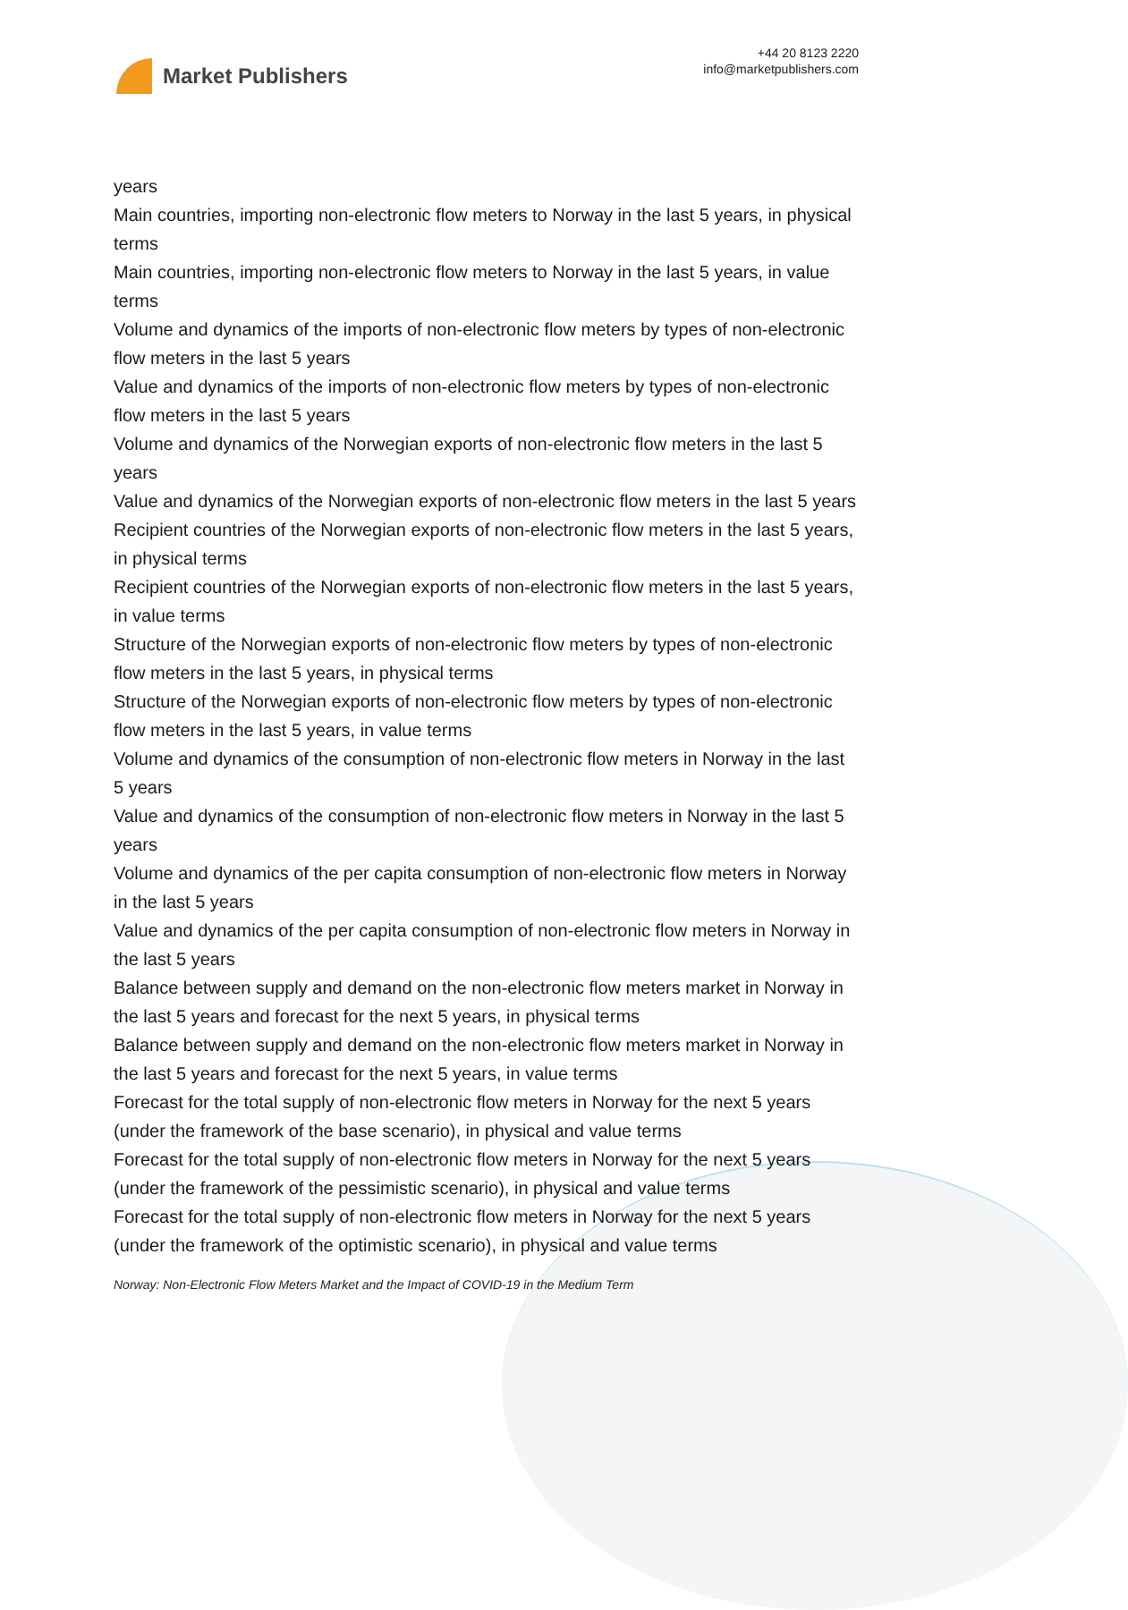Market Publishers
+44 20 8123 2220
info@marketpublishers.com
years
Main countries, importing non-electronic flow meters to Norway in the last 5 years, in physical terms
Main countries, importing non-electronic flow meters to Norway in the last 5 years, in value terms
Volume and dynamics of the imports of non-electronic flow meters by types of non-electronic flow meters in the last 5 years
Value and dynamics of the imports of non-electronic flow meters by types of non-electronic flow meters in the last 5 years
Volume and dynamics of the Norwegian exports of non-electronic flow meters in the last 5 years
Value and dynamics of the Norwegian exports of non-electronic flow meters in the last 5 years
Recipient countries of the Norwegian exports of non-electronic flow meters in the last 5 years, in physical terms
Recipient countries of the Norwegian exports of non-electronic flow meters in the last 5 years, in value terms
Structure of the Norwegian exports of non-electronic flow meters by types of non-electronic flow meters in the last 5 years, in physical terms
Structure of the Norwegian exports of non-electronic flow meters by types of non-electronic flow meters in the last 5 years, in value terms
Volume and dynamics of the consumption of non-electronic flow meters in Norway in the last 5 years
Value and dynamics of the consumption of non-electronic flow meters in Norway in the last 5 years
Volume and dynamics of the per capita consumption of non-electronic flow meters in Norway in the last 5 years
Value and dynamics of the per capita consumption of non-electronic flow meters in Norway in the last 5 years
Balance between supply and demand on the non-electronic flow meters market in Norway in the last 5 years and forecast for the next 5 years, in physical terms
Balance between supply and demand on the non-electronic flow meters market in Norway in the last 5 years and forecast for the next 5 years, in value terms
Forecast for the total supply of non-electronic flow meters in Norway for the next 5 years (under the framework of the base scenario), in physical and value terms
Forecast for the total supply of non-electronic flow meters in Norway for the next 5 years (under the framework of the pessimistic scenario), in physical and value terms
Forecast for the total supply of non-electronic flow meters in Norway for the next 5 years (under the framework of the optimistic scenario), in physical and value terms
Norway: Non-Electronic Flow Meters Market and the Impact of COVID-19 in the Medium Term